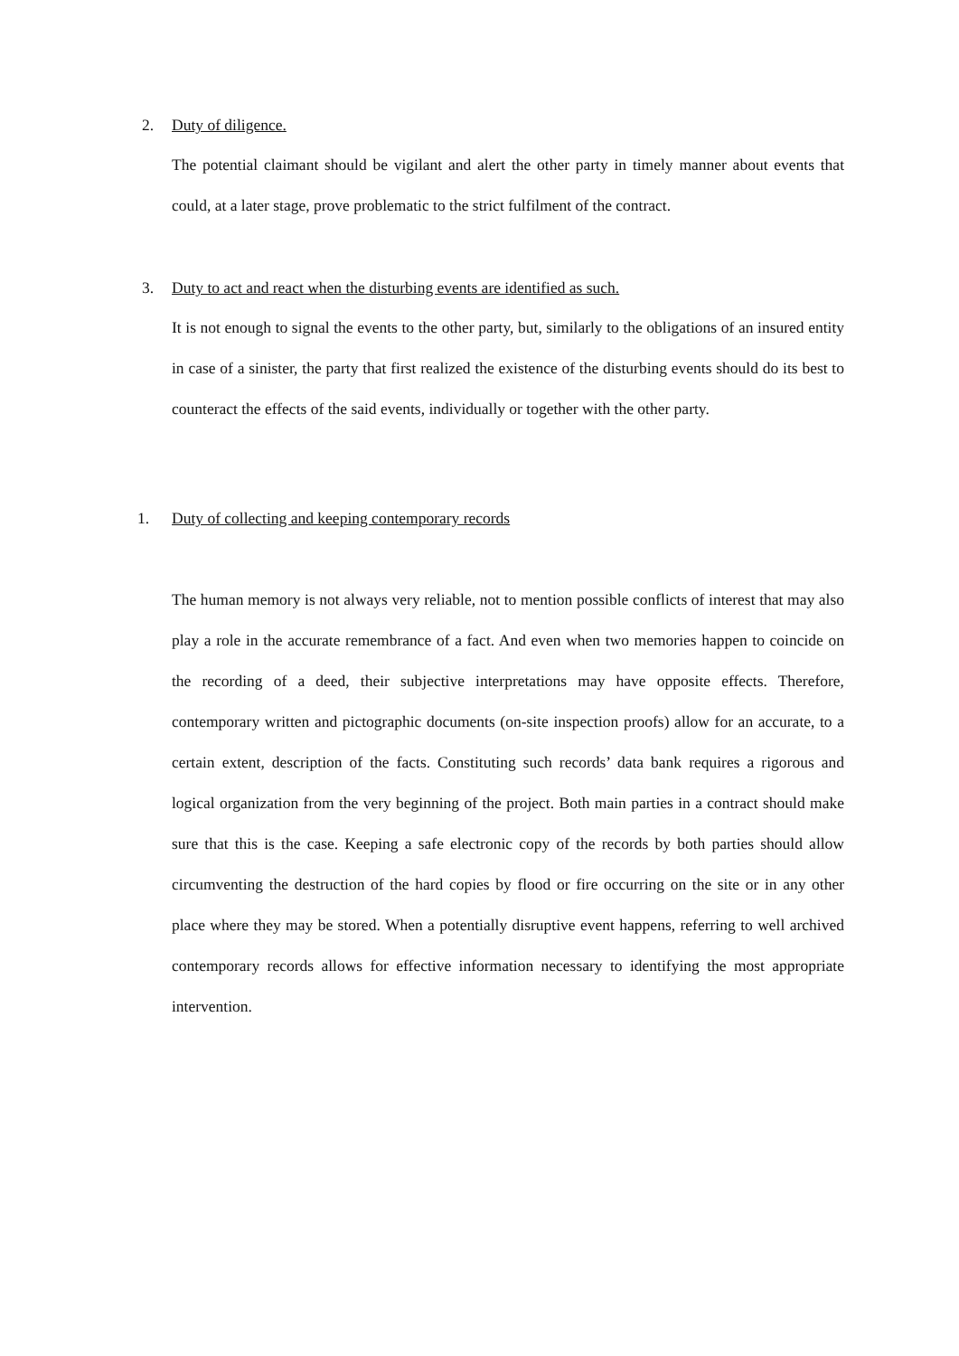2. Duty of diligence.
The potential claimant should be vigilant and alert the other party in timely manner about events that could, at a later stage, prove problematic to the strict fulfilment of the contract.
3. Duty to act and react when the disturbing events are identified as such.
It is not enough to signal the events to the other party, but, similarly to the obligations of an insured entity in case of a sinister, the party that first realized the existence of the disturbing events should do its best to counteract the effects of the said events, individually or together with the other party.
1. Duty of collecting and keeping contemporary records
The human memory is not always very reliable, not to mention possible conflicts of interest that may also play a role in the accurate remembrance of a fact. And even when two memories happen to coincide on the recording of a deed, their subjective interpretations may have opposite effects. Therefore, contemporary written and pictographic documents (on-site inspection proofs) allow for an accurate, to a certain extent, description of the facts. Constituting such records’ data bank requires a rigorous and logical organization from the very beginning of the project. Both main parties in a contract should make sure that this is the case. Keeping a safe electronic copy of the records by both parties should allow circumventing the destruction of the hard copies by flood or fire occurring on the site or in any other place where they may be stored. When a potentially disruptive event happens, referring to well archived contemporary records allows for effective information necessary to identifying the most appropriate intervention.